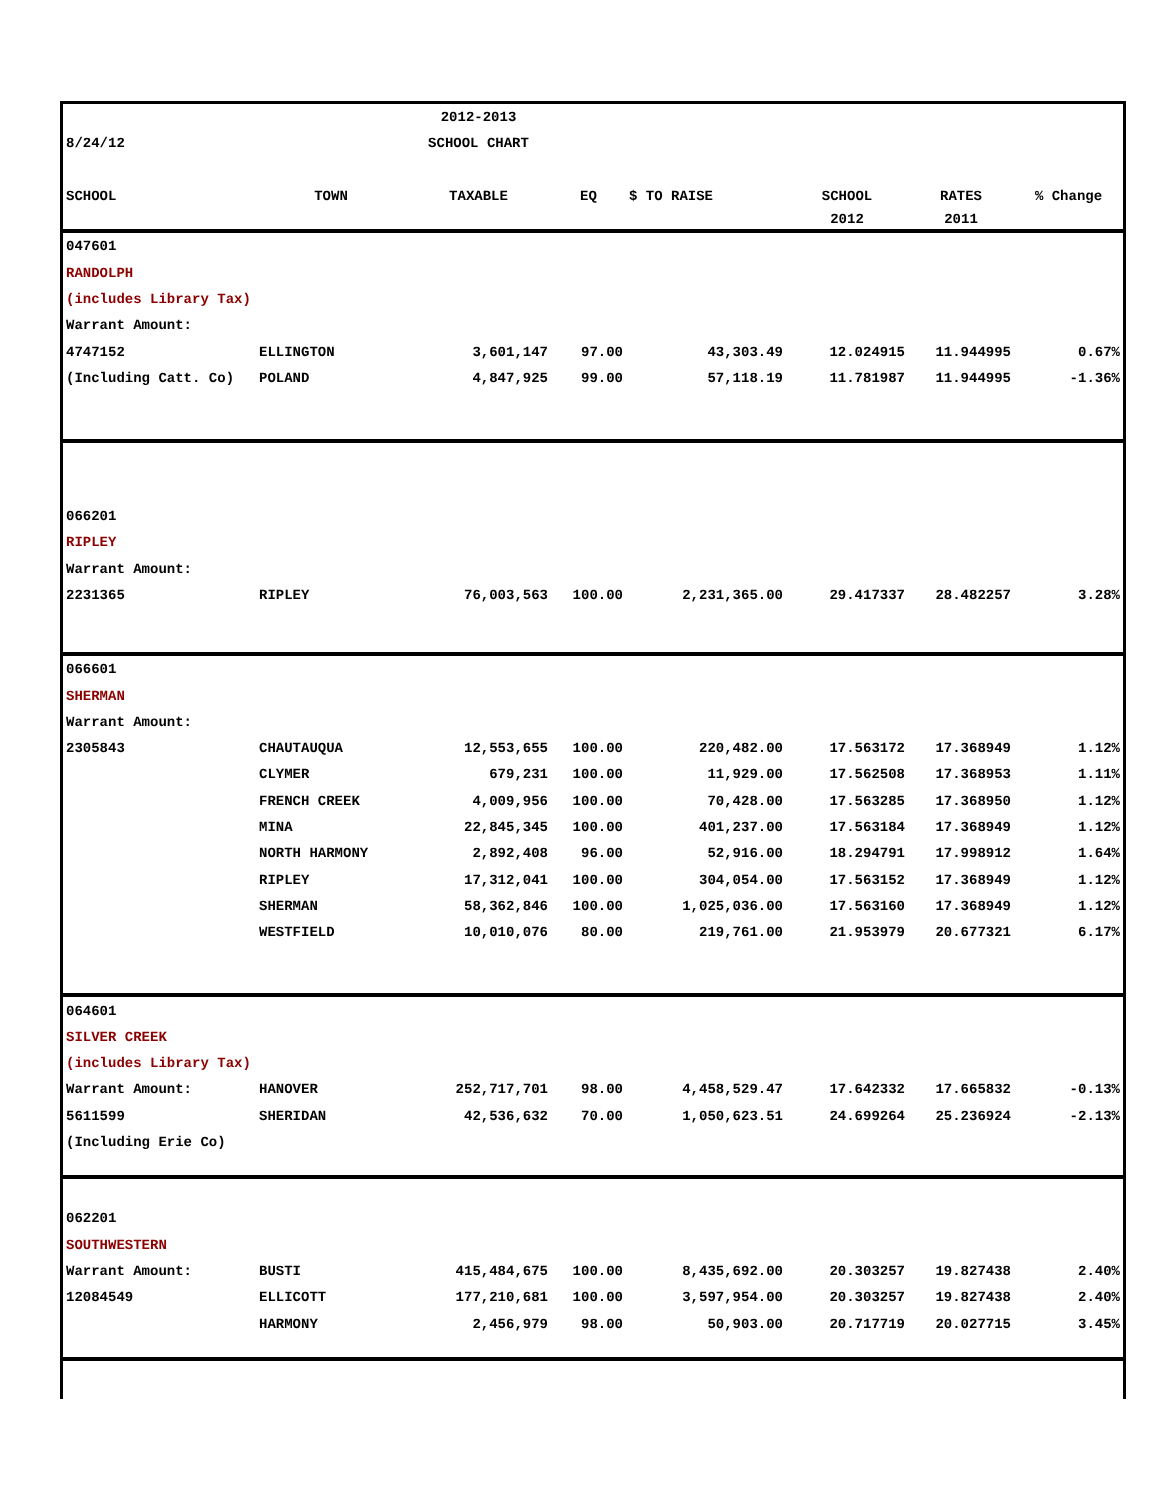| | | 2012-2013 | | | | | |
| 8/24/12 | | SCHOOL CHART | | | | | |
| SCHOOL | TOWN | TAXABLE | EQ | $ TO RAISE | SCHOOL | RATES | % Change |
| | | | | | 2012 | 2011 | |
| 047601 | | | | | | | |
| RANDOLPH | | | | | | | |
| (includes Library Tax) | | | | | | | |
| Warrant Amount: | | | | | | | |
| 4747152 | ELLINGTON | 3,601,147 | 97.00 | 43,303.49 | 12.024915 | 11.944995 | 0.67% |
| (Including Catt. Co) | POLAND | 4,847,925 | 99.00 | 57,118.19 | 11.781987 | 11.944995 | -1.36% |
| 066201 | | | | | | | |
| RIPLEY | | | | | | | |
| Warrant Amount: | | | | | | | |
| 2231365 | RIPLEY | 76,003,563 | 100.00 | 2,231,365.00 | 29.417337 | 28.482257 | 3.28% |
| 066601 | | | | | | | |
| SHERMAN | | | | | | | |
| Warrant Amount: | | | | | | | |
| 2305843 | CHAUTAUQUA | 12,553,655 | 100.00 | 220,482.00 | 17.563172 | 17.368949 | 1.12% |
| | CLYMER | 679,231 | 100.00 | 11,929.00 | 17.562508 | 17.368953 | 1.11% |
| | FRENCH CREEK | 4,009,956 | 100.00 | 70,428.00 | 17.563285 | 17.368950 | 1.12% |
| | MINA | 22,845,345 | 100.00 | 401,237.00 | 17.563184 | 17.368949 | 1.12% |
| | NORTH HARMONY | 2,892,408 | 96.00 | 52,916.00 | 18.294791 | 17.998912 | 1.64% |
| | RIPLEY | 17,312,041 | 100.00 | 304,054.00 | 17.563152 | 17.368949 | 1.12% |
| | SHERMAN | 58,362,846 | 100.00 | 1,025,036.00 | 17.563160 | 17.368949 | 1.12% |
| | WESTFIELD | 10,010,076 | 80.00 | 219,761.00 | 21.953979 | 20.677321 | 6.17% |
| 064601 | | | | | | | |
| SILVER CREEK | | | | | | | |
| (includes Library Tax) | | | | | | | |
| Warrant Amount: | HANOVER | 252,717,701 | 98.00 | 4,458,529.47 | 17.642332 | 17.665832 | -0.13% |
| 5611599 | SHERIDAN | 42,536,632 | 70.00 | 1,050,623.51 | 24.699264 | 25.236924 | -2.13% |
| (Including Erie Co) | | | | | | | |
| 062201 | | | | | | | |
| SOUTHWESTERN | | | | | | | |
| Warrant Amount: | BUSTI | 415,484,675 | 100.00 | 8,435,692.00 | 20.303257 | 19.827438 | 2.40% |
| 12084549 | ELLICOTT | 177,210,681 | 100.00 | 3,597,954.00 | 20.303257 | 19.827438 | 2.40% |
| | HARMONY | 2,456,979 | 98.00 | 50,903.00 | 20.717719 | 20.027715 | 3.45% |